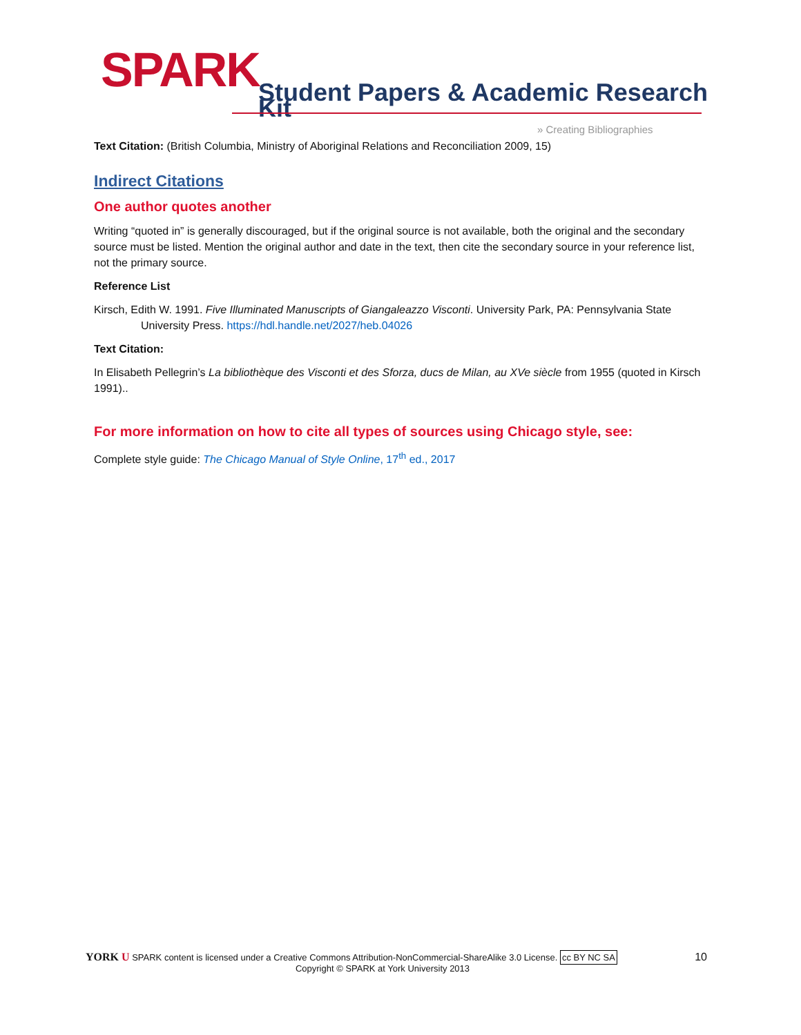SPARK
Student Papers & Academic Research Kit
» Creating Bibliographies
Text Citation: (British Columbia, Ministry of Aboriginal Relations and Reconciliation 2009, 15)
Indirect Citations
One author quotes another
Writing “quoted in” is generally discouraged, but if the original source is not available, both the original and the secondary source must be listed. Mention the original author and date in the text, then cite the secondary source in your reference list, not the primary source.
Reference List
Kirsch, Edith W. 1991. Five Illuminated Manuscripts of Giangaleazzo Visconti. University Park, PA: Pennsylvania State University Press. https://hdl.handle.net/2027/heb.04026
Text Citation:
In Elisabeth Pellegrin’s La bibliothèque des Visconti et des Sforza, ducs de Milan, au XVe siècle from 1955 (quoted in Kirsch 1991)..
For more information on how to cite all types of sources using Chicago style, see:
Complete style guide: The Chicago Manual of Style Online, 17<sup>th</sup> ed., 2017
YORK U SPARK content is licensed under a Creative Commons Attribution-NonCommercial-ShareAlike 3.0 License. cc BY NC SA 10
Copyright © SPARK at York University 2013